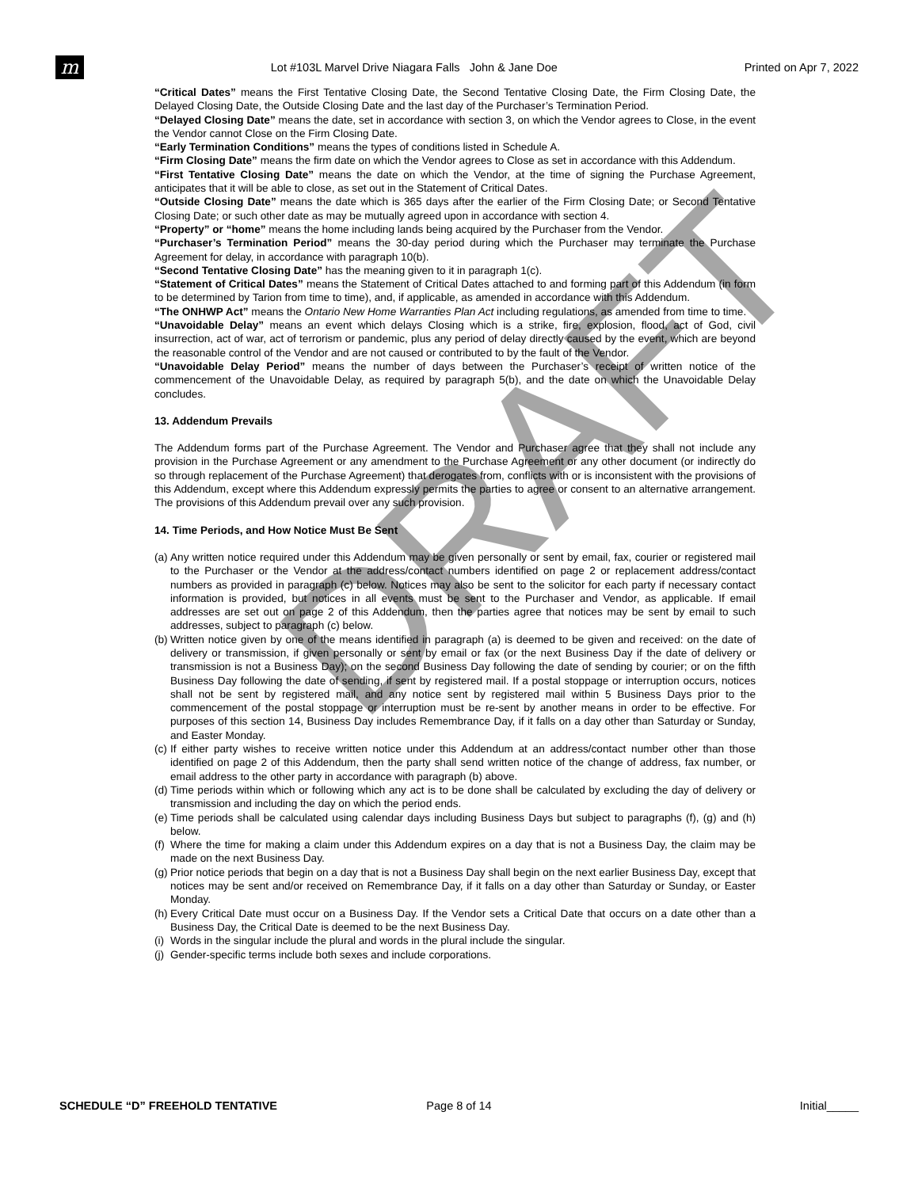m
Lot #103L Marvel Drive Niagara Falls John & Jane Doe
Printed on Apr 7, 2022
“Critical Dates” means the First Tentative Closing Date, the Second Tentative Closing Date, the Firm Closing Date, the Delayed Closing Date, the Outside Closing Date and the last day of the Purchaser’s Termination Period.
“Delayed Closing Date” means the date, set in accordance with section 3, on which the Vendor agrees to Close, in the event the Vendor cannot Close on the Firm Closing Date.
“Early Termination Conditions” means the types of conditions listed in Schedule A.
“Firm Closing Date” means the firm date on which the Vendor agrees to Close as set in accordance with this Addendum.
“First Tentative Closing Date” means the date on which the Vendor, at the time of signing the Purchase Agreement, anticipates that it will be able to close, as set out in the Statement of Critical Dates.
“Outside Closing Date” means the date which is 365 days after the earlier of the Firm Closing Date; or Second Tentative Closing Date; or such other date as may be mutually agreed upon in accordance with section 4.
“Property” or “home” means the home including lands being acquired by the Purchaser from the Vendor.
“Purchaser’s Termination Period” means the 30-day period during which the Purchaser may terminate the Purchase Agreement for delay, in accordance with paragraph 10(b).
“Second Tentative Closing Date” has the meaning given to it in paragraph 1(c).
“Statement of Critical Dates” means the Statement of Critical Dates attached to and forming part of this Addendum (in form to be determined by Tarion from time to time), and, if applicable, as amended in accordance with this Addendum.
“The ONHWP Act” means the Ontario New Home Warranties Plan Act including regulations, as amended from time to time.
“Unavoidable Delay” means an event which delays Closing which is a strike, fire, explosion, flood, act of God, civil insurrection, act of war, act of terrorism or pandemic, plus any period of delay directly caused by the event, which are beyond the reasonable control of the Vendor and are not caused or contributed to by the fault of the Vendor.
“Unavoidable Delay Period” means the number of days between the Purchaser’s receipt of written notice of the commencement of the Unavoidable Delay, as required by paragraph 5(b), and the date on which the Unavoidable Delay concludes.
13. Addendum Prevails
The Addendum forms part of the Purchase Agreement. The Vendor and Purchaser agree that they shall not include any provision in the Purchase Agreement or any amendment to the Purchase Agreement or any other document (or indirectly do so through replacement of the Purchase Agreement) that derogates from, conflicts with or is inconsistent with the provisions of this Addendum, except where this Addendum expressly permits the parties to agree or consent to an alternative arrangement. The provisions of this Addendum prevail over any such provision.
14. Time Periods, and How Notice Must Be Sent
(a) Any written notice required under this Addendum may be given personally or sent by email, fax, courier or registered mail to the Purchaser or the Vendor at the address/contact numbers identified on page 2 or replacement address/contact numbers as provided in paragraph (c) below. Notices may also be sent to the solicitor for each party if necessary contact information is provided, but notices in all events must be sent to the Purchaser and Vendor, as applicable. If email addresses are set out on page 2 of this Addendum, then the parties agree that notices may be sent by email to such addresses, subject to paragraph (c) below.
(b) Written notice given by one of the means identified in paragraph (a) is deemed to be given and received: on the date of delivery or transmission, if given personally or sent by email or fax (or the next Business Day if the date of delivery or transmission is not a Business Day); on the second Business Day following the date of sending by courier; or on the fifth Business Day following the date of sending, if sent by registered mail. If a postal stoppage or interruption occurs, notices shall not be sent by registered mail, and any notice sent by registered mail within 5 Business Days prior to the commencement of the postal stoppage or interruption must be re-sent by another means in order to be effective. For purposes of this section 14, Business Day includes Remembrance Day, if it falls on a day other than Saturday or Sunday, and Easter Monday.
(c) If either party wishes to receive written notice under this Addendum at an address/contact number other than those identified on page 2 of this Addendum, then the party shall send written notice of the change of address, fax number, or email address to the other party in accordance with paragraph (b) above.
(d) Time periods within which or following which any act is to be done shall be calculated by excluding the day of delivery or transmission and including the day on which the period ends.
(e) Time periods shall be calculated using calendar days including Business Days but subject to paragraphs (f), (g) and (h) below.
(f) Where the time for making a claim under this Addendum expires on a day that is not a Business Day, the claim may be made on the next Business Day.
(g) Prior notice periods that begin on a day that is not a Business Day shall begin on the next earlier Business Day, except that notices may be sent and/or received on Remembrance Day, if it falls on a day other than Saturday or Sunday, or Easter Monday.
(h) Every Critical Date must occur on a Business Day. If the Vendor sets a Critical Date that occurs on a date other than a Business Day, the Critical Date is deemed to be the next Business Day.
(i) Words in the singular include the plural and words in the plural include the singular.
(j) Gender-specific terms include both sexes and include corporations.
DRAFT
SCHEDULE “D” FREEHOLD TENTATIVE
Page 8 of 14 Initial_____